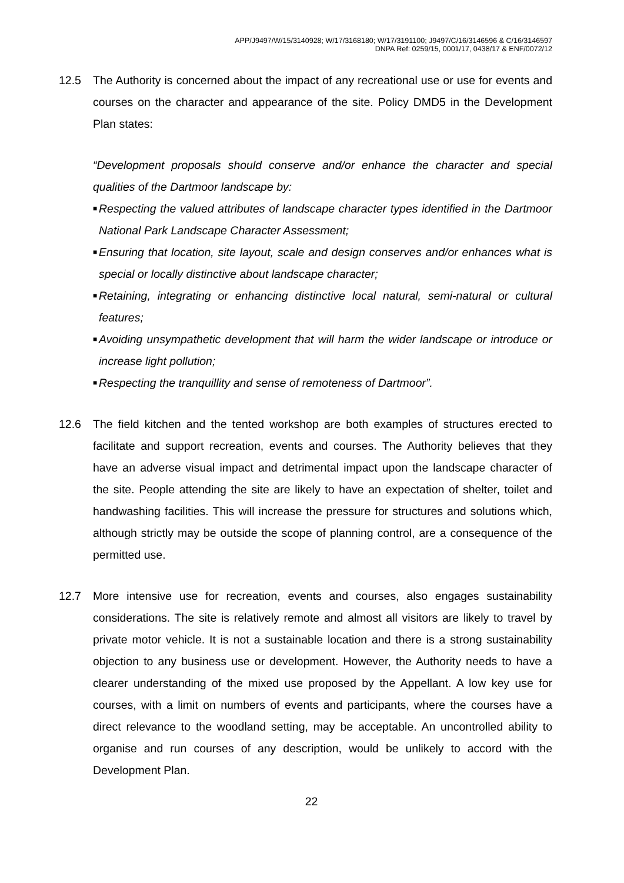APP/J9497/W/15/3140928; W/17/3168180; W/17/3191100; J9497/C/16/3146596 & C/16/3146597
DNPA Ref: 0259/15, 0001/17, 0438/17 & ENF/0072/12
12.5 The Authority is concerned about the impact of any recreational use or use for events and courses on the character and appearance of the site. Policy DMD5 in the Development Plan states:
“Development proposals should conserve and/or enhance the character and special qualities of the Dartmoor landscape by:
■ Respecting the valued attributes of landscape character types identified in the Dartmoor National Park Landscape Character Assessment;
■ Ensuring that location, site layout, scale and design conserves and/or enhances what is special or locally distinctive about landscape character;
■ Retaining, integrating or enhancing distinctive local natural, semi-natural or cultural features;
■ Avoiding unsympathetic development that will harm the wider landscape or introduce or increase light pollution;
■ Respecting the tranquillity and sense of remoteness of Dartmoor”.
12.6 The field kitchen and the tented workshop are both examples of structures erected to facilitate and support recreation, events and courses. The Authority believes that they have an adverse visual impact and detrimental impact upon the landscape character of the site. People attending the site are likely to have an expectation of shelter, toilet and handwashing facilities. This will increase the pressure for structures and solutions which, although strictly may be outside the scope of planning control, are a consequence of the permitted use.
12.7 More intensive use for recreation, events and courses, also engages sustainability considerations. The site is relatively remote and almost all visitors are likely to travel by private motor vehicle. It is not a sustainable location and there is a strong sustainability objection to any business use or development. However, the Authority needs to have a clearer understanding of the mixed use proposed by the Appellant. A low key use for courses, with a limit on numbers of events and participants, where the courses have a direct relevance to the woodland setting, may be acceptable. An uncontrolled ability to organise and run courses of any description, would be unlikely to accord with the Development Plan.
22